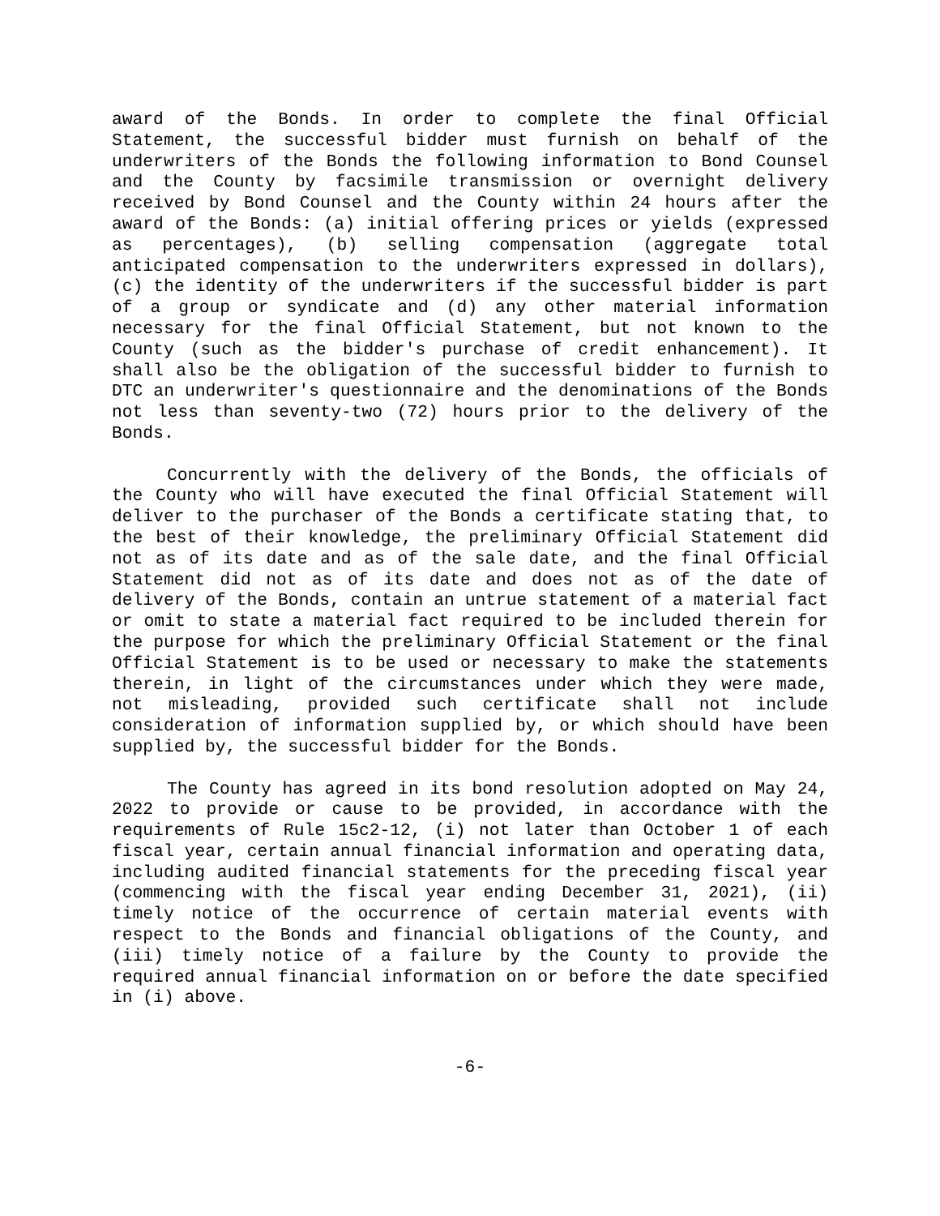award of the Bonds. In order to complete the final Official Statement, the successful bidder must furnish on behalf of the underwriters of the Bonds the following information to Bond Counsel and the County by facsimile transmission or overnight delivery received by Bond Counsel and the County within 24 hours after the award of the Bonds: (a) initial offering prices or yields (expressed as percentages), (b) selling compensation (aggregate total anticipated compensation to the underwriters expressed in dollars), (c) the identity of the underwriters if the successful bidder is part of a group or syndicate and (d) any other material information necessary for the final Official Statement, but not known to the County (such as the bidder's purchase of credit enhancement). It shall also be the obligation of the successful bidder to furnish to DTC an underwriter's questionnaire and the denominations of the Bonds not less than seventy-two (72) hours prior to the delivery of the Bonds.
Concurrently with the delivery of the Bonds, the officials of the County who will have executed the final Official Statement will deliver to the purchaser of the Bonds a certificate stating that, to the best of their knowledge, the preliminary Official Statement did not as of its date and as of the sale date, and the final Official Statement did not as of its date and does not as of the date of delivery of the Bonds, contain an untrue statement of a material fact or omit to state a material fact required to be included therein for the purpose for which the preliminary Official Statement or the final Official Statement is to be used or necessary to make the statements therein, in light of the circumstances under which they were made, not misleading, provided such certificate shall not include consideration of information supplied by, or which should have been supplied by, the successful bidder for the Bonds.
The County has agreed in its bond resolution adopted on May 24, 2022 to provide or cause to be provided, in accordance with the requirements of Rule 15c2-12, (i) not later than October 1 of each fiscal year, certain annual financial information and operating data, including audited financial statements for the preceding fiscal year (commencing with the fiscal year ending December 31, 2021), (ii) timely notice of the occurrence of certain material events with respect to the Bonds and financial obligations of the County, and (iii) timely notice of a failure by the County to provide the required annual financial information on or before the date specified in (i) above.
-6-